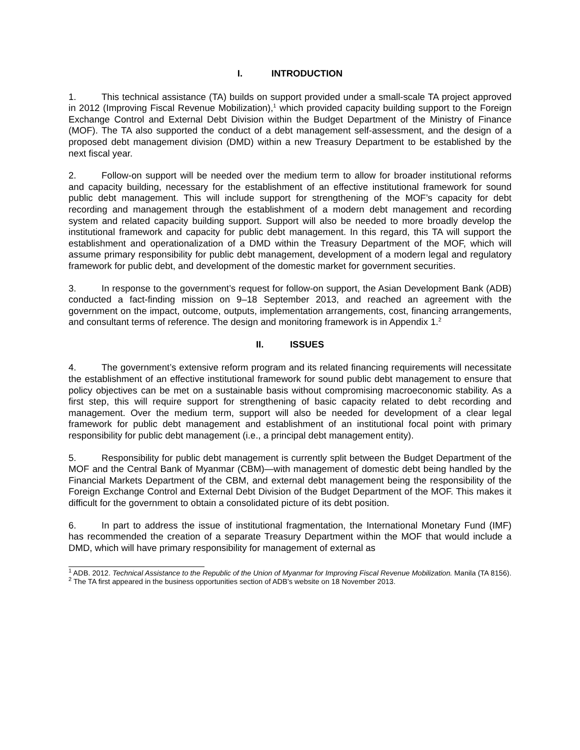I. INTRODUCTION
1. This technical assistance (TA) builds on support provided under a small-scale TA project approved in 2012 (Improving Fiscal Revenue Mobilization),<sup>1</sup> which provided capacity building support to the Foreign Exchange Control and External Debt Division within the Budget Department of the Ministry of Finance (MOF). The TA also supported the conduct of a debt management self-assessment, and the design of a proposed debt management division (DMD) within a new Treasury Department to be established by the next fiscal year.
2. Follow-on support will be needed over the medium term to allow for broader institutional reforms and capacity building, necessary for the establishment of an effective institutional framework for sound public debt management. This will include support for strengthening of the MOF’s capacity for debt recording and management through the establishment of a modern debt management and recording system and related capacity building support. Support will also be needed to more broadly develop the institutional framework and capacity for public debt management. In this regard, this TA will support the establishment and operationalization of a DMD within the Treasury Department of the MOF, which will assume primary responsibility for public debt management, development of a modern legal and regulatory framework for public debt, and development of the domestic market for government securities.
3. In response to the government’s request for follow-on support, the Asian Development Bank (ADB) conducted a fact-finding mission on 9–18 September 2013, and reached an agreement with the government on the impact, outcome, outputs, implementation arrangements, cost, financing arrangements, and consultant terms of reference. The design and monitoring framework is in Appendix 1.<sup>2</sup>
II. ISSUES
4. The government’s extensive reform program and its related financing requirements will necessitate the establishment of an effective institutional framework for sound public debt management to ensure that policy objectives can be met on a sustainable basis without compromising macroeconomic stability. As a first step, this will require support for strengthening of basic capacity related to debt recording and management. Over the medium term, support will also be needed for development of a clear legal framework for public debt management and establishment of an institutional focal point with primary responsibility for public debt management (i.e., a principal debt management entity).
5. Responsibility for public debt management is currently split between the Budget Department of the MOF and the Central Bank of Myanmar (CBM)—with management of domestic debt being handled by the Financial Markets Department of the CBM, and external debt management being the responsibility of the Foreign Exchange Control and External Debt Division of the Budget Department of the MOF. This makes it difficult for the government to obtain a consolidated picture of its debt position.
6. In part to address the issue of institutional fragmentation, the International Monetary Fund (IMF) has recommended the creation of a separate Treasury Department within the MOF that would include a DMD, which will have primary responsibility for management of external as
<sup>1</sup> ADB. 2012. Technical Assistance to the Republic of the Union of Myanmar for Improving Fiscal Revenue Mobilization. Manila (TA 8156).
<sup>2</sup> The TA first appeared in the business opportunities section of ADB’s website on 18 November 2013.